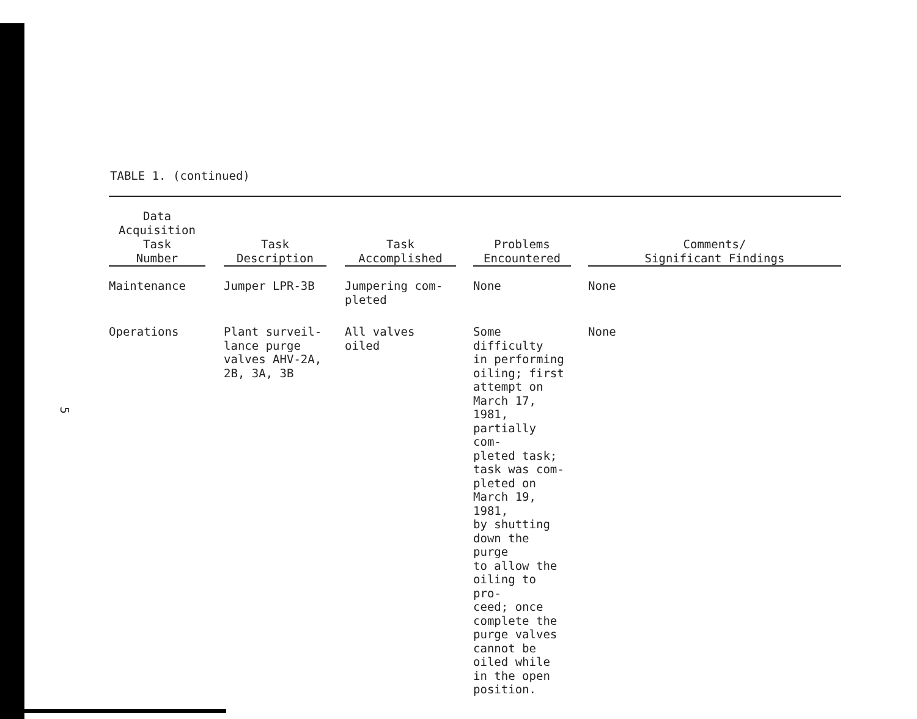TABLE 1. (continued)
| Data Acquisition Task Number | | Task Description | | Task Accomplished | | Problems Encountered | | Comments/ Significant Findings |
| --- | --- | --- | --- | --- | --- | --- | --- | --- |
| Maintenance | | Jumper LPR-3B | | Jumpering com- pleted | | None | | None |
| Operations | | Plant surveil- lance purge valves AHV-2A, 2B, 3A, 3B | | All valves oiled | | Some difficulty in performing oiling; first attempt on March 17, 1981, partially com- pleted task; task was com- pleted on March 19, 1981, by shutting down the purge to allow the oiling to pro- ceed; once complete the purge valves cannot be oiled while in the open position. | | None |
5